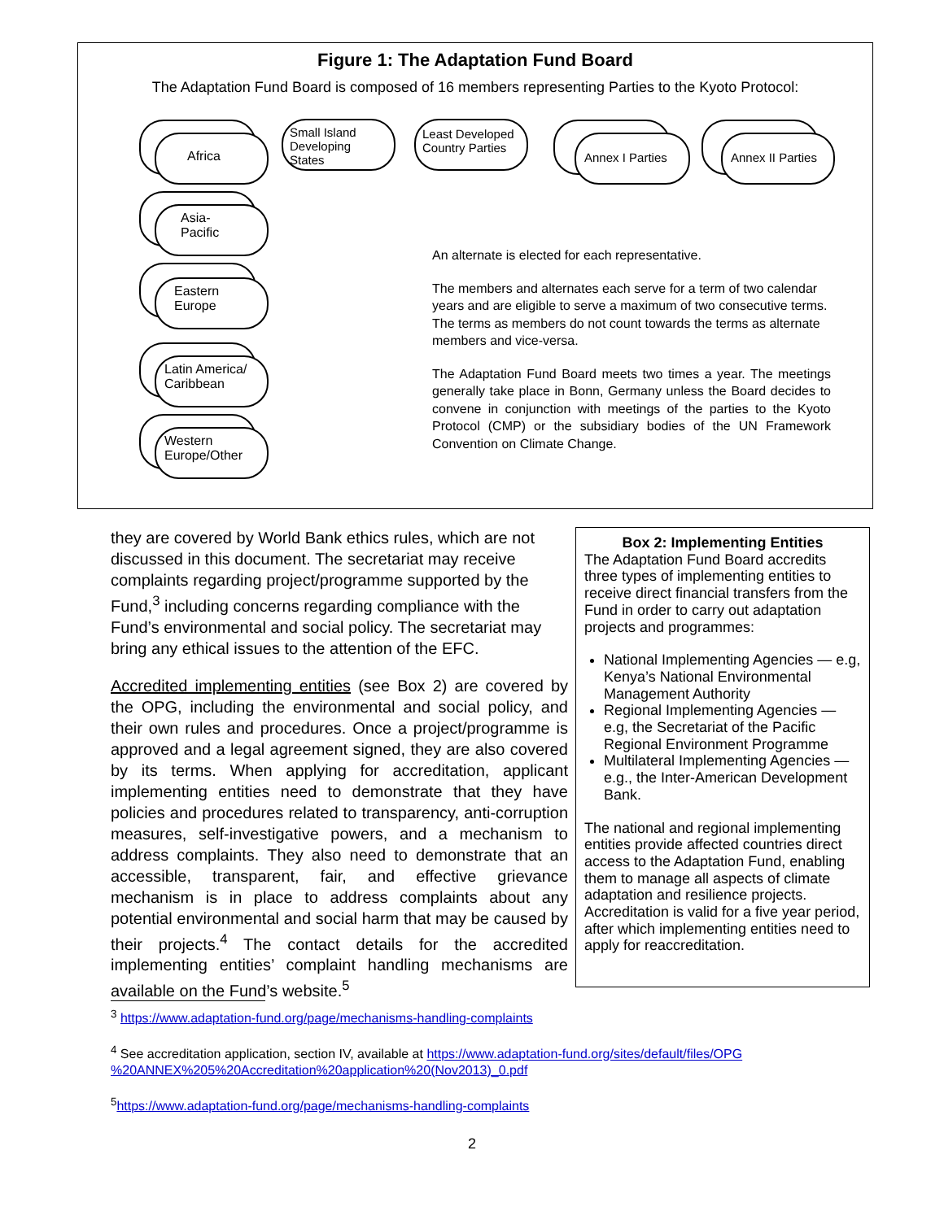Figure 1: The Adaptation Fund Board
The Adaptation Fund Board is composed of 16 members representing Parties to the Kyoto Protocol:
Africa
Asia-
Pacific
Eastern
Europe
Latin America/
Caribbean
Western
Europe/Other
Small Island
Developing States
Least Developed
Country Parties
Annex I Parties
Annex II Parties
An alternate is elected for each representative.
The members and alternates each serve for a term of two calendar years and are eligible to serve a maximum of two consecutive terms. The terms as members do not count towards the terms as alternate members and vice-versa.
The Adaptation Fund Board meets two times a year. The meetings generally take place in Bonn, Germany unless the Board decides to convene in conjunction with meetings of the parties to the Kyoto Protocol (CMP) or the subsidiary bodies of the UN Framework Convention on Climate Change.
they are covered by World Bank ethics rules, which are not discussed in this document. The secretariat may receive complaints regarding project/programme supported by the Fund,<sup>3</sup> including concerns regarding compliance with the Fund’s environmental and social policy. The secretariat may bring any ethical issues to the attention of the EFC.
Accredited implementing entities (see Box 2) are covered by the OPG, including the environmental and social policy, and their own rules and procedures. Once a project/programme is approved and a legal agreement signed, they are also covered by its terms. When applying for accreditation, applicant implementing entities need to demonstrate that they have policies and procedures related to transparency, anti-corruption measures, self-investigative powers, and a mechanism to address complaints. They also need to demonstrate that an accessible, transparent, fair, and effective grievance mechanism is in place to address complaints about any potential environmental and social harm that may be caused by their projects.<sup>4</sup> The contact details for the accredited implementing entities’ complaint handling mechanisms are available on the Fund’s website.<sup>5</sup>
Box 2: Implementing Entities
The Adaptation Fund Board accredits three types of implementing entities to receive direct financial transfers from the Fund in order to carry out adaptation projects and programmes:
National Implementing Agencies — e.g, Kenya’s National Environmental Management Authority
Regional Implementing Agencies — e.g, the Secretariat of the Pacific Regional Environment Programme
Multilateral Implementing Agencies — e.g., the Inter-American Development Bank.
The national and regional implementing entities provide affected countries direct access to the Adaptation Fund, enabling them to manage all aspects of climate adaptation and resilience projects. Accreditation is valid for a five year period, after which implementing entities need to apply for reaccreditation.
<sup>3</sup> https://www.adaptation-fund.org/page/mechanisms-handling-complaints
<sup>4</sup> See accreditation application, section IV, available at https://www.adaptation-fund.org/sites/default/files/OPG %20ANNEX%205%20Accreditation%20application%20(Nov2013)_0.pdf
<sup>5</sup> https://www.adaptation-fund.org/page/mechanisms-handling-complaints
2